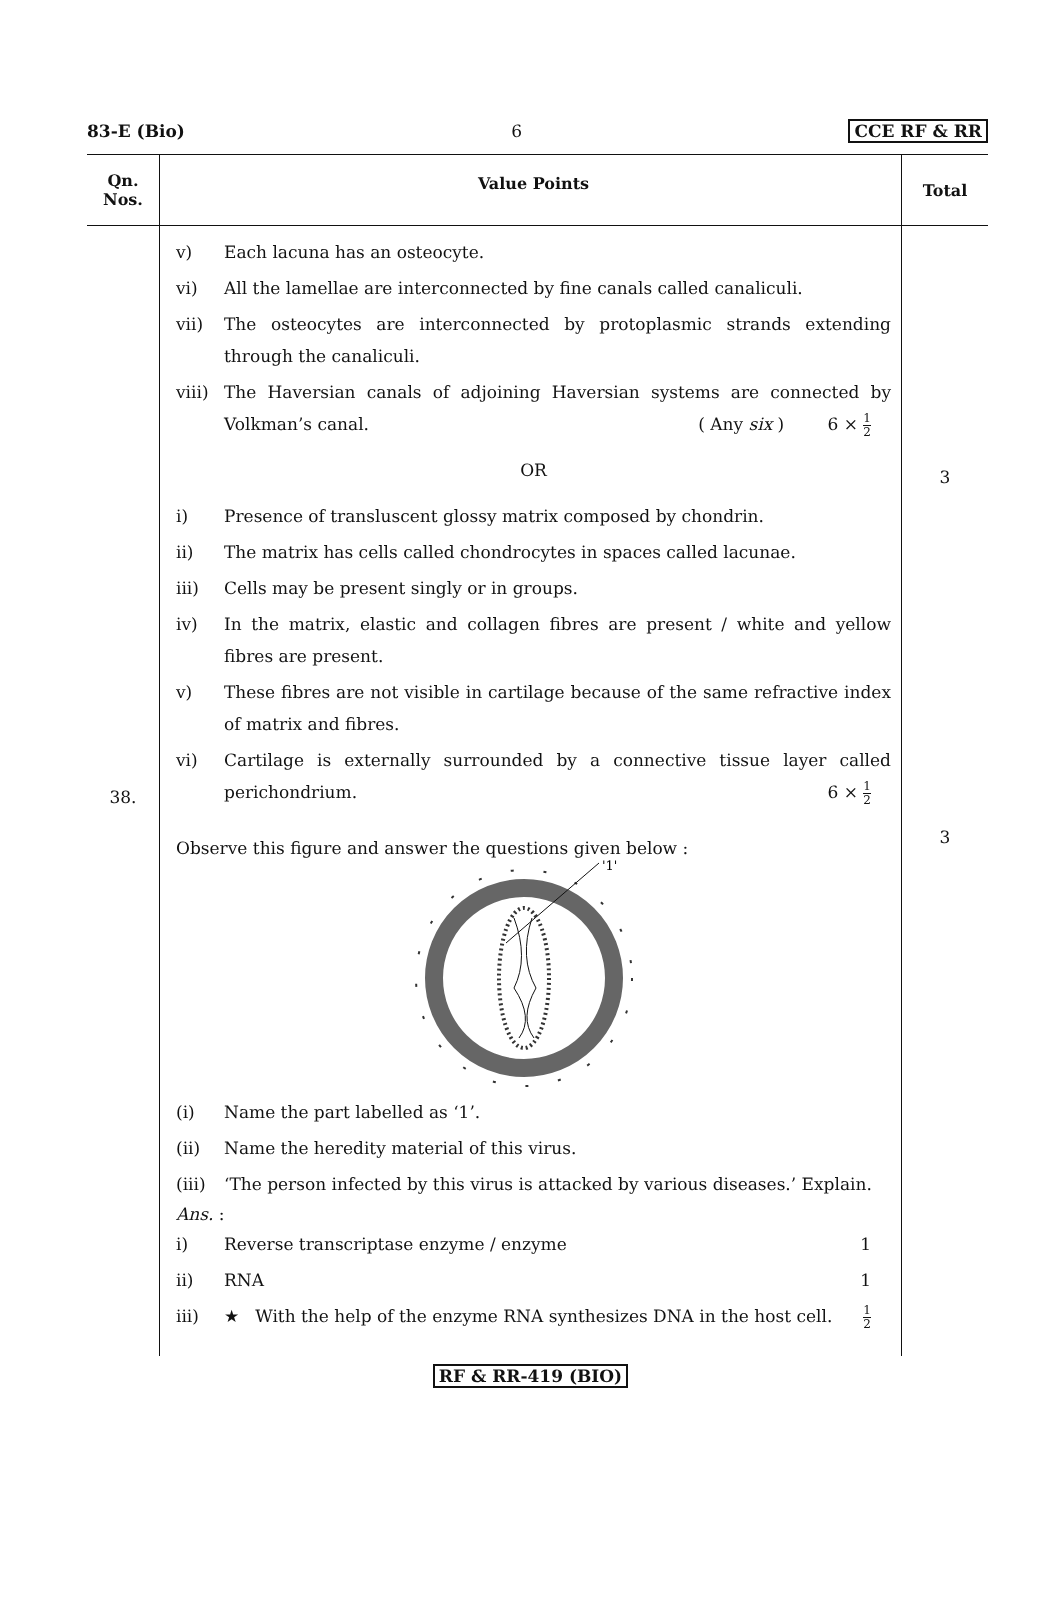83-E (Bio) 6 CCE RF & RR
| Qn. Nos. | Value Points | Total |
| --- | --- | --- |
| 38. | v) Each lacuna has an osteocyte. vi) All the lamellae are interconnected by fine canals called canaliculi. vii) The osteocytes are interconnected by protoplasmic strands extending through the canaliculi. viii) The Haversian canals of adjoining Haversian systems are connected by Volkman’s canal. ( Any six ) 6 × 1 2 OR i) Presence of transluscent glossy matrix composed by chondrin. ii) The matrix has cells called chondrocytes in spaces called lacunae. iii) Cells may be present singly or in groups. iv) In the matrix, elastic and collagen fibres are present / white and yellow fibres are present. v) These fibres are not visible in cartilage because of the same refractive index of matrix and fibres. vi) Cartilage is externally surrounded by a connective tissue layer called perichondrium. 6 × 1 2 Observe this figure and answer the questions given below : '1' (i) Name the part labelled as ‘1’. (ii) Name the heredity material of this virus. (iii) ‘The person infected by this virus is attacked by various diseases.’ Explain. Ans. : i) Reverse transcriptase enzyme / enzyme 1 ii) RNA 1 iii) ★ With the help of the enzyme RNA synthesizes DNA in the host cell. 1 2 | 3 3 |
RF & RR-419 (BIO)